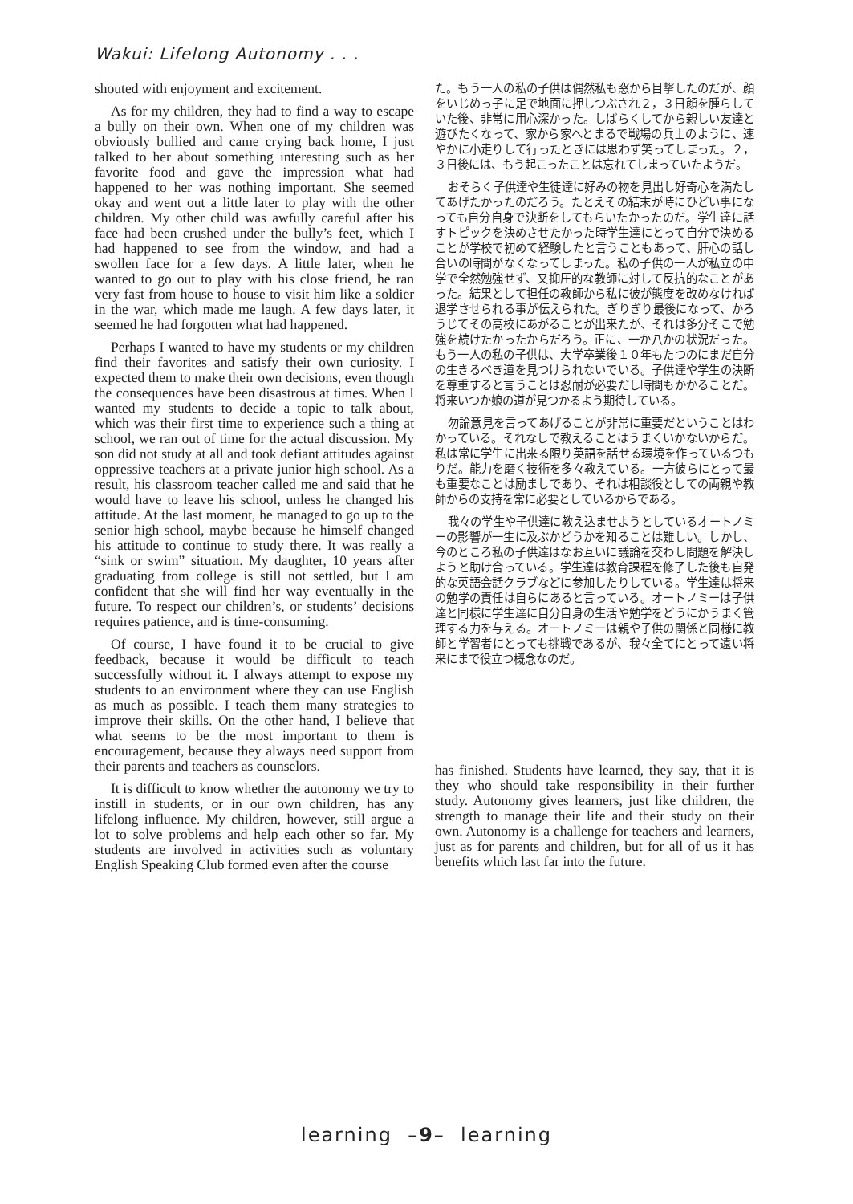Wakui: Lifelong Autonomy . . .
shouted with enjoyment and excitement.
As for my children, they had to find a way to escape a bully on their own. When one of my children was obviously bullied and came crying back home, I just talked to her about something interesting such as her favorite food and gave the impression what had happened to her was nothing important. She seemed okay and went out a little later to play with the other children. My other child was awfully careful after his face had been crushed under the bully’s feet, which I had happened to see from the window, and had a swollen face for a few days. A little later, when he wanted to go out to play with his close friend, he ran very fast from house to house to visit him like a soldier in the war, which made me laugh. A few days later, it seemed he had forgotten what had happened.
Perhaps I wanted to have my students or my children find their favorites and satisfy their own curiosity. I expected them to make their own decisions, even though the consequences have been disastrous at times. When I wanted my students to decide a topic to talk about, which was their first time to experience such a thing at school, we ran out of time for the actual discussion. My son did not study at all and took defiant attitudes against oppressive teachers at a private junior high school. As a result, his classroom teacher called me and said that he would have to leave his school, unless he changed his attitude. At the last moment, he managed to go up to the senior high school, maybe because he himself changed his attitude to continue to study there. It was really a “sink or swim” situation. My daughter, 10 years after graduating from college is still not settled, but I am confident that she will find her way eventually in the future. To respect our children’s, or students’ decisions requires patience, and is time-consuming.
Of course, I have found it to be crucial to give feedback, because it would be difficult to teach successfully without it. I always attempt to expose my students to an environment where they can use English as much as possible. I teach them many strategies to improve their skills. On the other hand, I believe that what seems to be the most important to them is encouragement, because they always need support from their parents and teachers as counselors.
It is difficult to know whether the autonomy we try to instill in students, or in our own children, has any lifelong influence. My children, however, still argue a lot to solve problems and help each other so far. My students are involved in activities such as voluntary English Speaking Club formed even after the course
た。もう一人の私の子供は偶然私も窓から目撃したのだが、顔をいじめっ子に足で地面に押しつぶされ２，３日顔を腫らしていた後、非常に用心深かった。しばらくしてから親しい友達と遊びたくなって、家から家へとまるで戦場の兵士のように、速やかに小走りして行ったときには思わず笑ってしまった。２，３日後には、もう起こったことは忘れてしまっていたようだ。
おそらく子供達や生徒達に好みの物を見出し好奇心を満たしてあげたかったのだろう。たとえその結末が時にひどい事になっても自分自身で決断をしてもらいたかったのだ。学生達に話すトピックを決めさせたかった時学生達にとって自分で決めることが学校で初めて経験したと言うこともあって、肝心の話し合いの時間がなくなってしまった。私の子供の一人が私立の中学で全然勉強せず、又抑圧的な教師に対して反抗的なことがあった。結果として担任の教師から私に彼が態度を改めなければ退学させられる事が伝えられた。ぎりぎり最後になって、かろうじてその高校にあがることが出来たが、それは多分そこで勉強を続けたかったからだろう。正に、一か八かの状況だった。もう一人の私の子供は、大学卒業後１０年もたつのにまだ自分の生きるべき道を見つけられないでいる。子供達や学生の決断を尊重すると言うことは忍耐が必要だし時間もかかることだ。将来いつか娘の道が見つかるよう期待している。
勿論意見を言ってあげることが非常に重要だということはわかっている。それなしで教えることはうまくいかないからだ。私は常に学生に出来る限り英語を話せる環境を作っているつもりだ。能力を磨く技術を多々教えている。一方彼らにとって最も重要なことは励ましであり、それは相談役としての両親や教師からの支持を常に必要としているからである。
我々の学生や子供達に教え込ませようとしているオートノミーの影響が一生に及ぶかどうかを知ることは難しい。しかし、今のところ私の子供達はなお互いに議論を交わし問題を解決しようと助け合っている。学生達は教育課程を修了した後も自発的な英語会話クラブなどに参加したりしている。学生達は将来の勉学の責任は自らにあると言っている。オートノミーは子供達と同様に学生達に自分自身の生活や勉学をどうにかうまく管理する力を与える。オートノミーは親や子供の関係と同様に教師と学習者にとっても挑戦であるが、我々全てにとって遠い将来にまで役立つ概念なのだ。
has finished. Students have learned, they say, that it is they who should take responsibility in their further study. Autonomy gives learners, just like children, the strength to manage their life and their study on their own. Autonomy is a challenge for teachers and learners, just as for parents and children, but for all of us it has benefits which last far into the future.
learning –9– learning